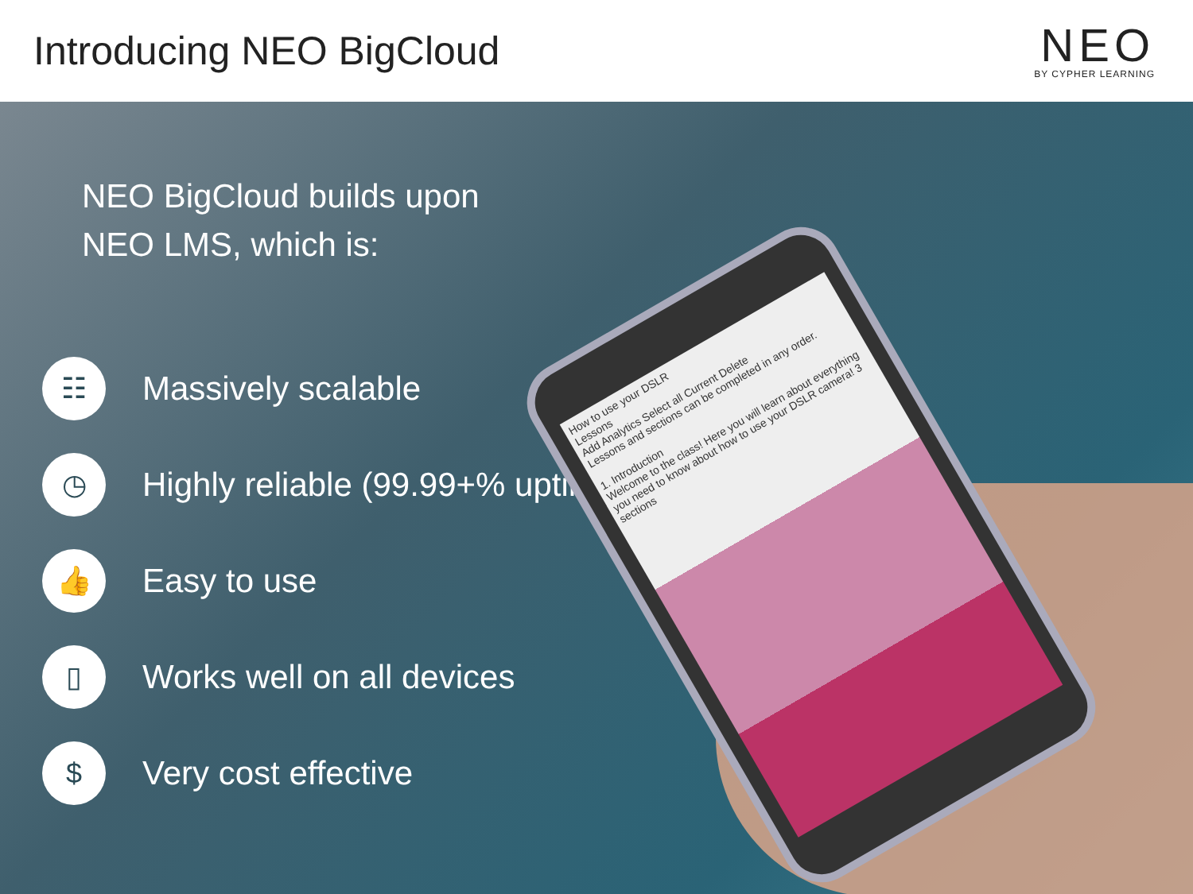Introducing NEO BigCloud
NEO
BY CYPHER LEARNING
How to use your DSLR
Lessons
Add Analytics Select all Current Delete
Lessons and sections can be completed in any order.
1. Introduction
Welcome to the class! Here you will learn about everything you need to know about how to use your DSLR camera! 3 sections
NEO BigCloud builds upon
NEO LMS, which is:
☷ Massively scalable
◷ Highly reliable (99.99+% uptime)
👍 Easy to use
▯ Works well on all devices
$ Very cost effective